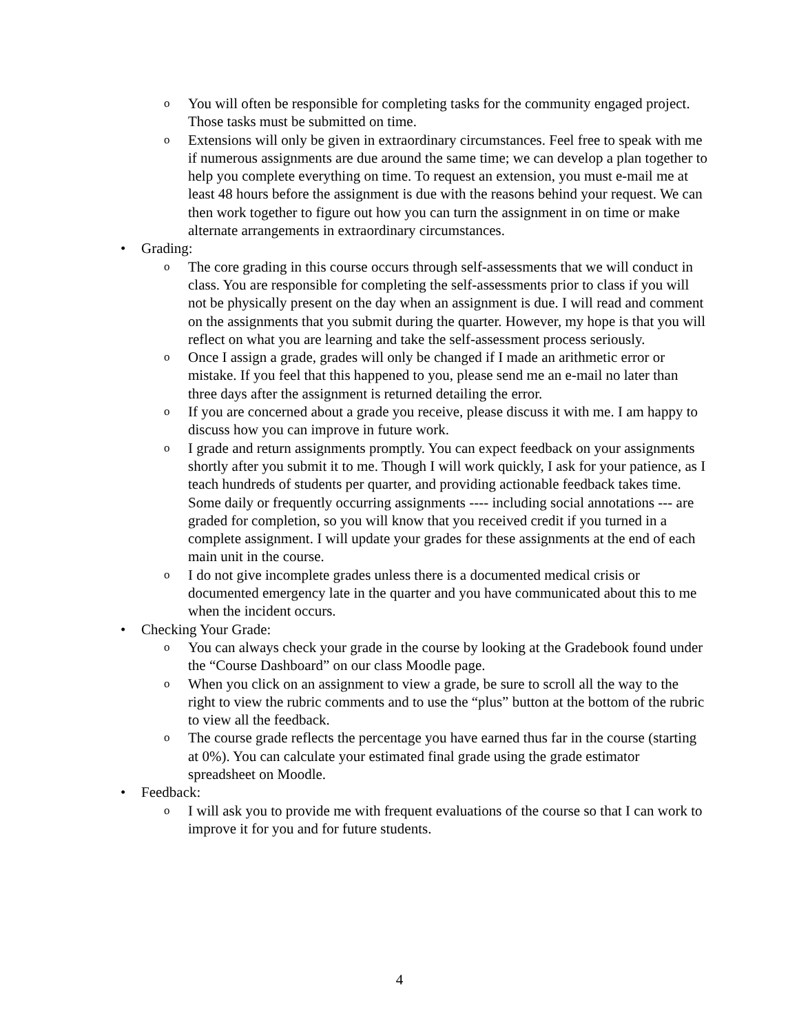o You will often be responsible for completing tasks for the community engaged project. Those tasks must be submitted on time.
o Extensions will only be given in extraordinary circumstances. Feel free to speak with me if numerous assignments are due around the same time; we can develop a plan together to help you complete everything on time. To request an extension, you must e-mail me at least 48 hours before the assignment is due with the reasons behind your request. We can then work together to figure out how you can turn the assignment in on time or make alternate arrangements in extraordinary circumstances.
• Grading:
o The core grading in this course occurs through self-assessments that we will conduct in class. You are responsible for completing the self-assessments prior to class if you will not be physically present on the day when an assignment is due. I will read and comment on the assignments that you submit during the quarter. However, my hope is that you will reflect on what you are learning and take the self-assessment process seriously.
o Once I assign a grade, grades will only be changed if I made an arithmetic error or mistake. If you feel that this happened to you, please send me an e-mail no later than three days after the assignment is returned detailing the error.
o If you are concerned about a grade you receive, please discuss it with me. I am happy to discuss how you can improve in future work.
o I grade and return assignments promptly. You can expect feedback on your assignments shortly after you submit it to me. Though I will work quickly, I ask for your patience, as I teach hundreds of students per quarter, and providing actionable feedback takes time. Some daily or frequently occurring assignments ---- including social annotations --- are graded for completion, so you will know that you received credit if you turned in a complete assignment. I will update your grades for these assignments at the end of each main unit in the course.
o I do not give incomplete grades unless there is a documented medical crisis or documented emergency late in the quarter and you have communicated about this to me when the incident occurs.
• Checking Your Grade:
o You can always check your grade in the course by looking at the Gradebook found under the “Course Dashboard” on our class Moodle page.
o When you click on an assignment to view a grade, be sure to scroll all the way to the right to view the rubric comments and to use the “plus” button at the bottom of the rubric to view all the feedback.
o The course grade reflects the percentage you have earned thus far in the course (starting at 0%). You can calculate your estimated final grade using the grade estimator spreadsheet on Moodle.
• Feedback:
o I will ask you to provide me with frequent evaluations of the course so that I can work to improve it for you and for future students.
4